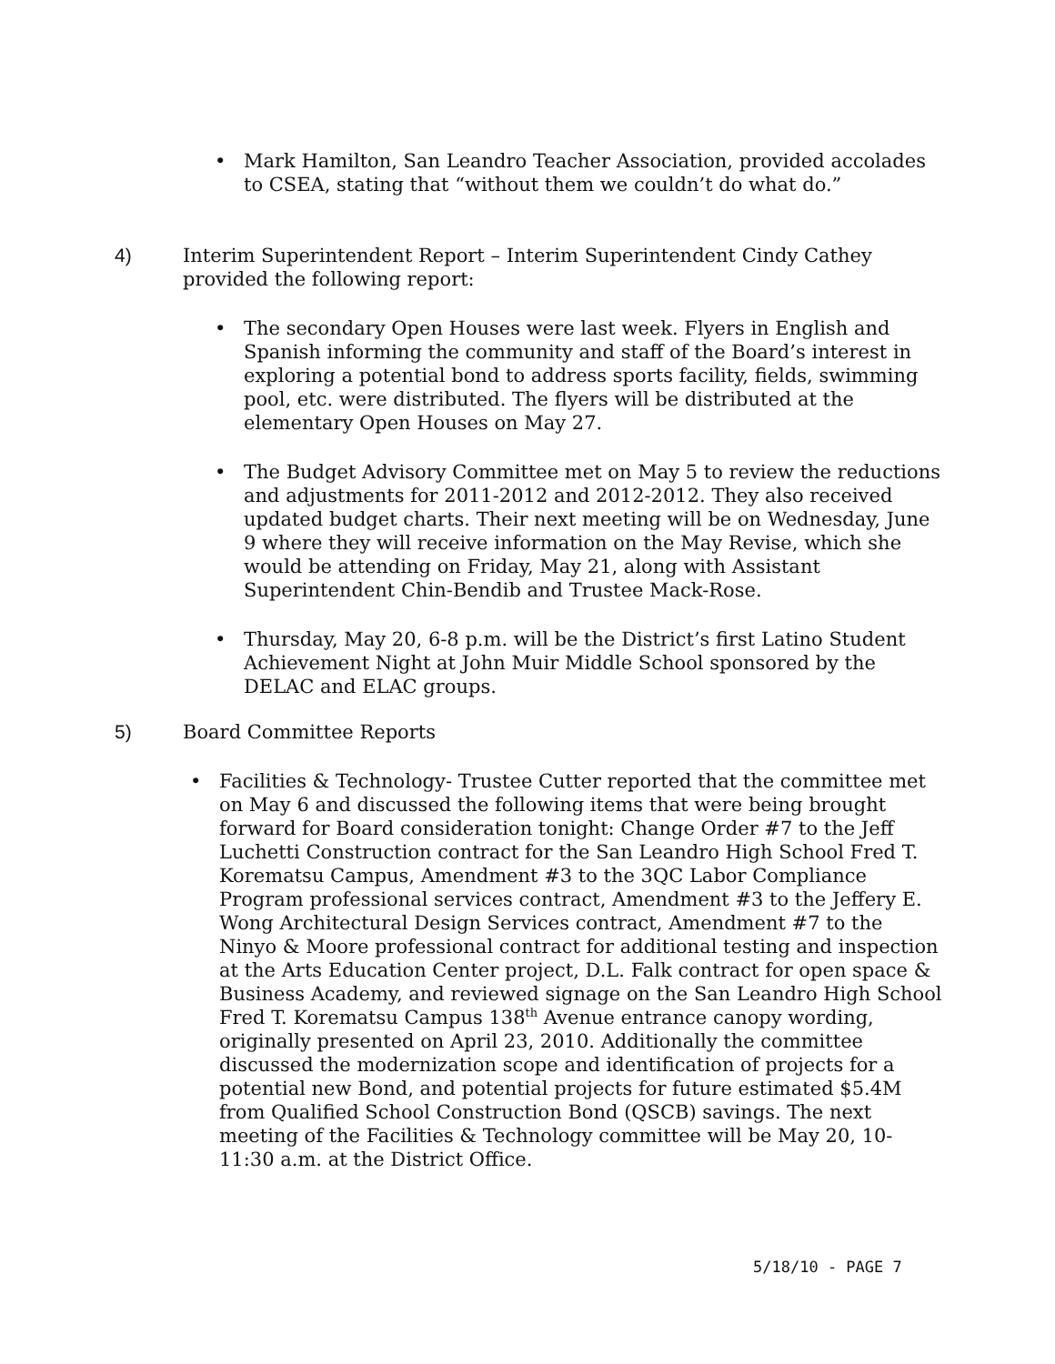• Mark Hamilton, San Leandro Teacher Association, provided accolades to CSEA, stating that “without them we couldn’t do what do.”
4) Interim Superintendent Report – Interim Superintendent Cindy Cathey provided the following report:
• The secondary Open Houses were last week. Flyers in English and Spanish informing the community and staff of the Board’s interest in exploring a potential bond to address sports facility, fields, swimming pool, etc. were distributed. The flyers will be distributed at the elementary Open Houses on May 27.
• The Budget Advisory Committee met on May 5 to review the reductions and adjustments for 2011-2012 and 2012-2012. They also received updated budget charts. Their next meeting will be on Wednesday, June 9 where they will receive information on the May Revise, which she would be attending on Friday, May 21, along with Assistant Superintendent Chin-Bendib and Trustee Mack-Rose.
• Thursday, May 20, 6-8 p.m. will be the District’s first Latino Student Achievement Night at John Muir Middle School sponsored by the DELAC and ELAC groups.
5) Board Committee Reports
• Facilities & Technology- Trustee Cutter reported that the committee met on May 6 and discussed the following items that were being brought forward for Board consideration tonight: Change Order #7 to the Jeff Luchetti Construction contract for the San Leandro High School Fred T. Korematsu Campus, Amendment #3 to the 3QC Labor Compliance Program professional services contract, Amendment #3 to the Jeffery E. Wong Architectural Design Services contract, Amendment #7 to the Ninyo & Moore professional contract for additional testing and inspection at the Arts Education Center project, D.L. Falk contract for open space & Business Academy, and reviewed signage on the San Leandro High School Fred T. Korematsu Campus 138<sup>th</sup> Avenue entrance canopy wording, originally presented on April 23, 2010. Additionally the committee discussed the modernization scope and identification of projects for a potential new Bond, and potential projects for future estimated $5.4M from Qualified School Construction Bond (QSCB) savings. The next meeting of the Facilities & Technology committee will be May 20, 10-11:30 a.m. at the District Office.
5/18/10 - PAGE 7